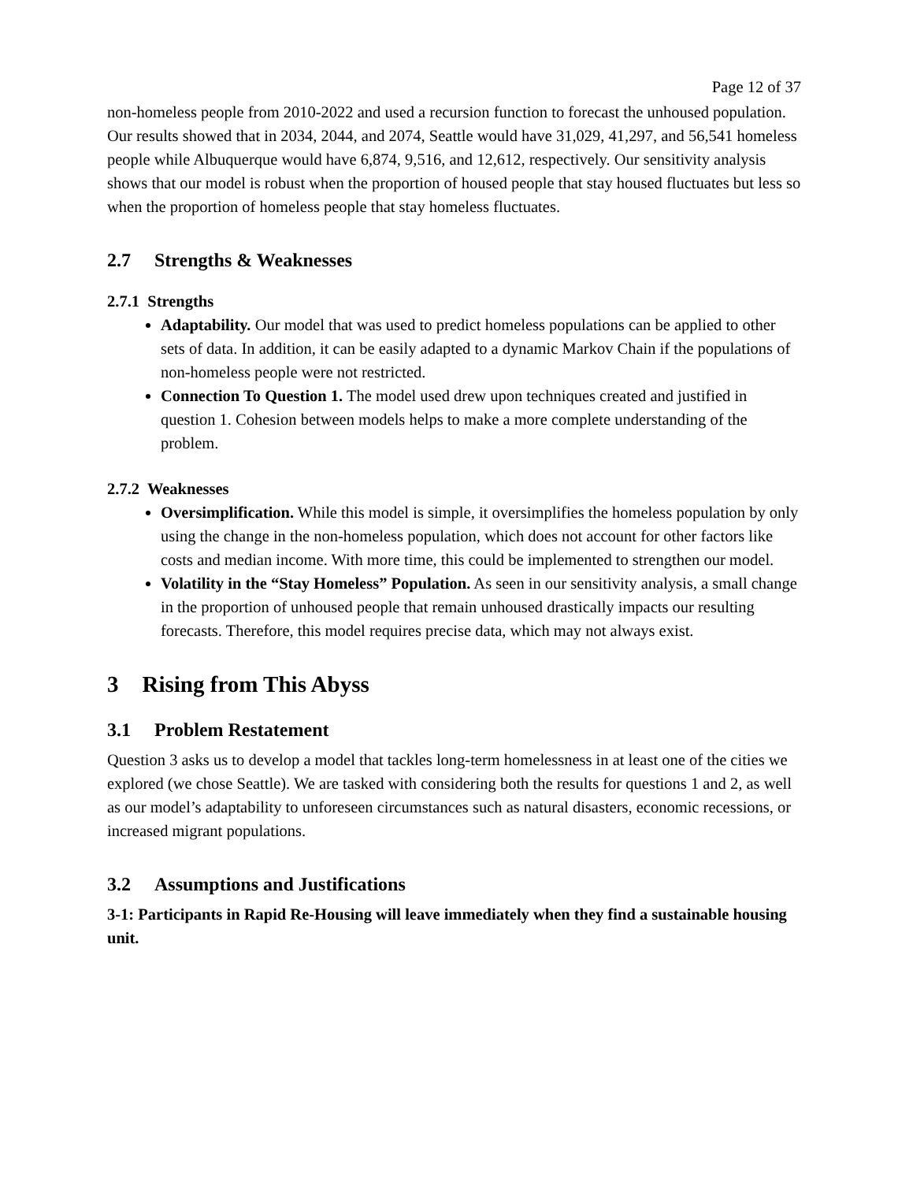Page 12 of 37
non-homeless people from 2010-2022 and used a recursion function to forecast the unhoused population. Our results showed that in 2034, 2044, and 2074, Seattle would have 31,029, 41,297, and 56,541 homeless people while Albuquerque would have 6,874, 9,516, and 12,612, respectively. Our sensitivity analysis shows that our model is robust when the proportion of housed people that stay housed fluctuates but less so when the proportion of homeless people that stay homeless fluctuates.
2.7 Strengths & Weaknesses
2.7.1 Strengths
Adaptability. Our model that was used to predict homeless populations can be applied to other sets of data. In addition, it can be easily adapted to a dynamic Markov Chain if the populations of non-homeless people were not restricted.
Connection To Question 1. The model used drew upon techniques created and justified in question 1. Cohesion between models helps to make a more complete understanding of the problem.
2.7.2 Weaknesses
Oversimplification. While this model is simple, it oversimplifies the homeless population by only using the change in the non-homeless population, which does not account for other factors like costs and median income. With more time, this could be implemented to strengthen our model.
Volatility in the “Stay Homeless” Population. As seen in our sensitivity analysis, a small change in the proportion of unhoused people that remain unhoused drastically impacts our resulting forecasts. Therefore, this model requires precise data, which may not always exist.
3 Rising from This Abyss
3.1 Problem Restatement
Question 3 asks us to develop a model that tackles long-term homelessness in at least one of the cities we explored (we chose Seattle). We are tasked with considering both the results for questions 1 and 2, as well as our model’s adaptability to unforeseen circumstances such as natural disasters, economic recessions, or increased migrant populations.
3.2 Assumptions and Justifications
3-1: Participants in Rapid Re-Housing will leave immediately when they find a sustainable housing unit.